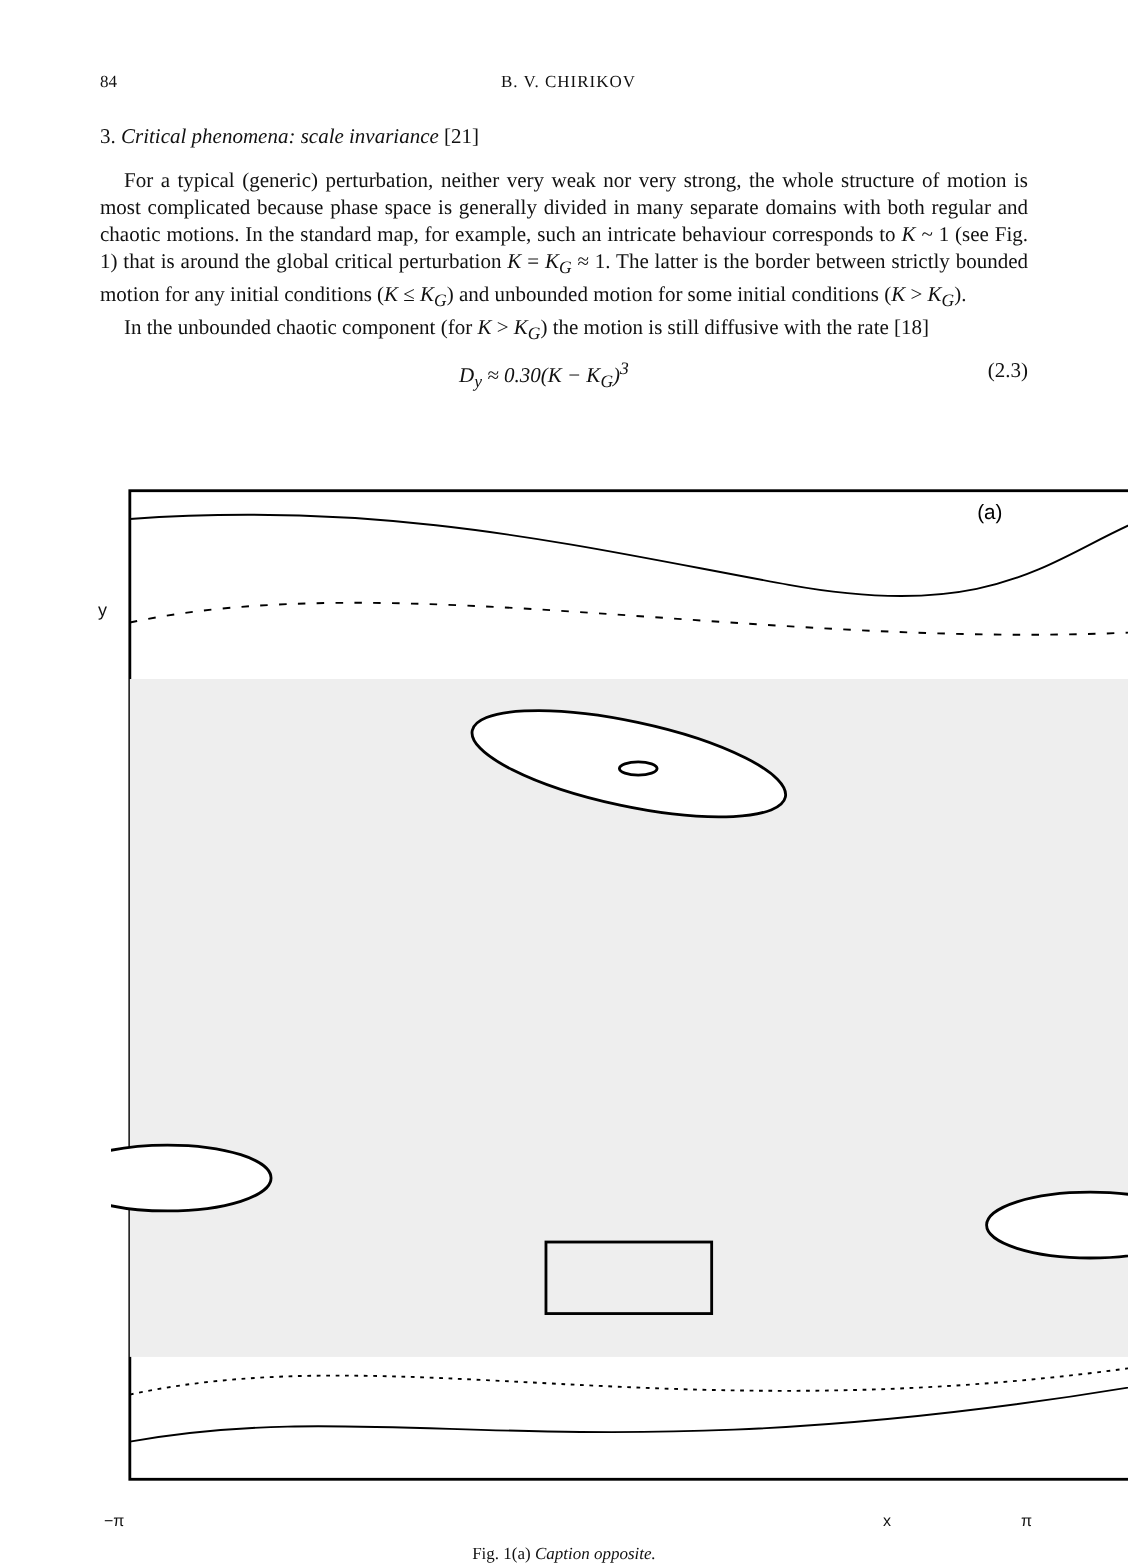84 B. V. CHIRIKOV
3. Critical phenomena: scale invariance [21]
For a typical (generic) perturbation, neither very weak nor very strong, the whole structure of motion is most complicated because phase space is generally divided in many separate domains with both regular and chaotic motions. In the standard map, for example, such an intricate behaviour corresponds to K ~ 1 (see Fig. 1) that is around the global critical perturbation K = K<sub>G</sub> ≈ 1. The latter is the border between strictly bounded motion for any initial conditions (K ≤ K<sub>G</sub>) and unbounded motion for some initial conditions (K > K<sub>G</sub>).
In the unbounded chaotic component (for K > K<sub>G</sub>) the motion is still diffusive with the rate [18]
D<sub>y</sub> ≈ 0.30(K − K<sub>G</sub>)<sup>3</sup> (2.3)
y
(a)
−π x π
Fig. 1(a) Caption opposite.